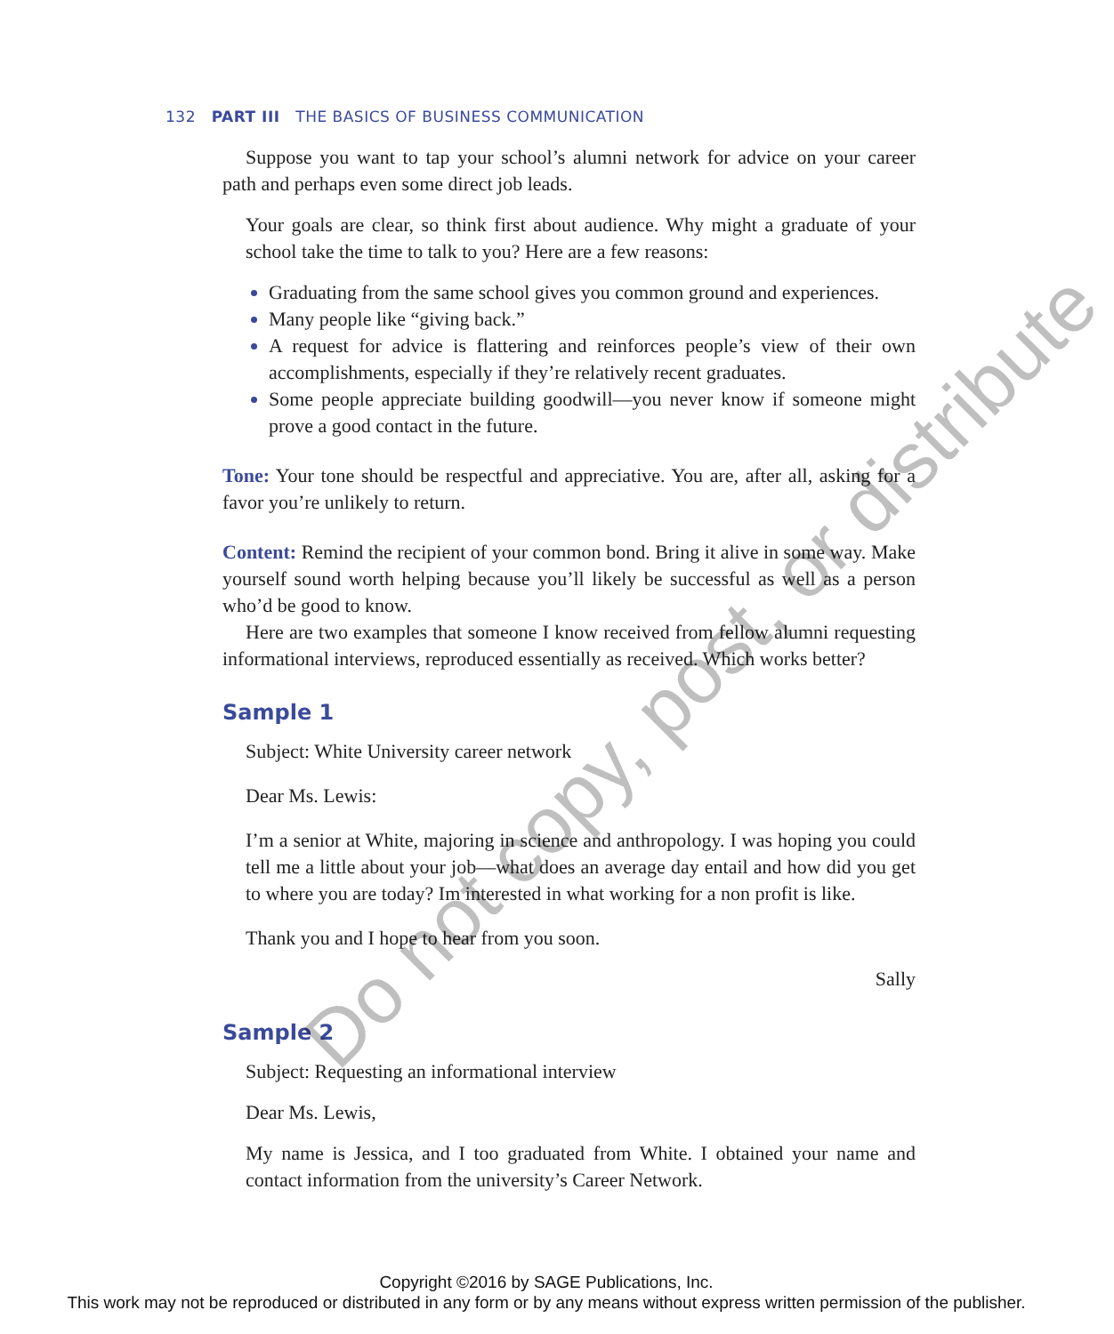132 PART III THE BASICS OF BUSINESS COMMUNICATION
Suppose you want to tap your school’s alumni network for advice on your career path and perhaps even some direct job leads.
Your goals are clear, so think first about audience. Why might a graduate of your school take the time to talk to you? Here are a few reasons:
Graduating from the same school gives you common ground and experiences.
Many people like “giving back.”
A request for advice is flattering and reinforces people’s view of their own accomplishments, especially if they’re relatively recent graduates.
Some people appreciate building goodwill—you never know if someone might prove a good contact in the future.
Tone: Your tone should be respectful and appreciative. You are, after all, asking for a favor you’re unlikely to return.
Content: Remind the recipient of your common bond. Bring it alive in some way. Make yourself sound worth helping because you’ll likely be successful as well as a person who’d be good to know.
Here are two examples that someone I know received from fellow alumni requesting informational interviews, reproduced essentially as received. Which works better?
Sample 1
Subject: White University career network
Dear Ms. Lewis:
I’m a senior at White, majoring in science and anthropology. I was hoping you could tell me a little about your job—what does an average day entail and how did you get to where you are today? Im interested in what working for a non profit is like.
Thank you and I hope to hear from you soon.
Sally
Sample 2
Subject: Requesting an informational interview
Dear Ms. Lewis,
My name is Jessica, and I too graduated from White. I obtained your name and contact information from the university’s Career Network.
Do not copy, post, or distribute
Copyright ©2016 by SAGE Publications, Inc.
This work may not be reproduced or distributed in any form or by any means without express written permission of the publisher.